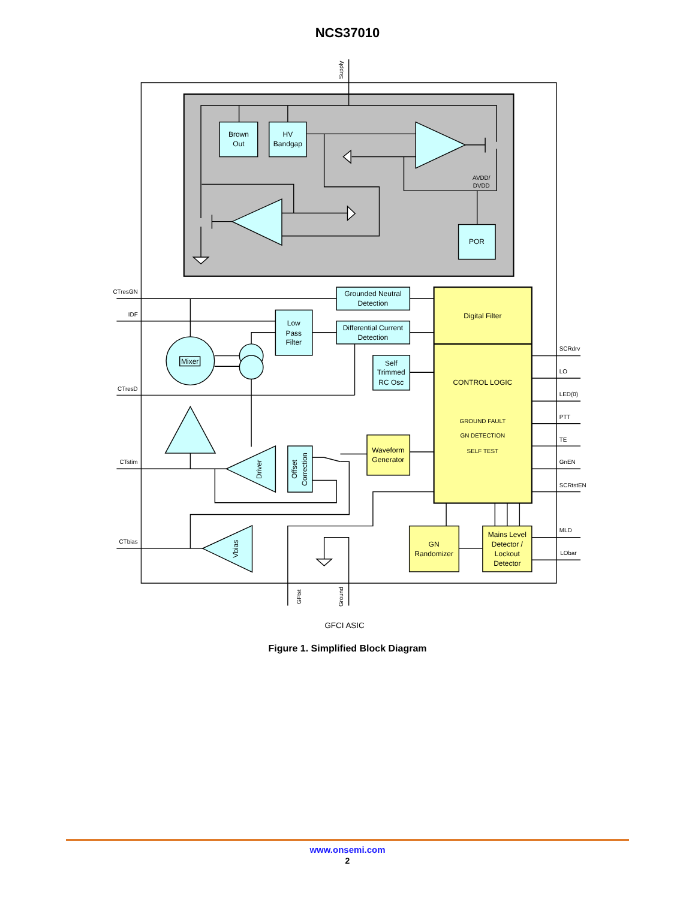NCS37010
Brown
Out
HV
Bandgap
AVDD/
DVDD
POR
Grounded Neutral
Detection
Differential Current
Detection
Low
Pass
Filter
Mixer
Self
Trimmed
RC Osc
Waveform
Generator
Digital Filter
CONTROL LOGIC
GROUND FAULT
GN DETECTION
SELF TEST
GN
Randomizer
Mains Level
Detector /
Lockout
Detector
GFCI ASIC
CTresGN
IDF
CTresD
CTstim
CTbias
SCRdrv
LO
LED(0)
PTT
TE
GnEN
SCRtstEN
MLD
LObar
Supply
GFtst
Ground
Driver
Offset
Correction
Vbias
Figure 1. Simplified Block Diagram
www.onsemi.com
2